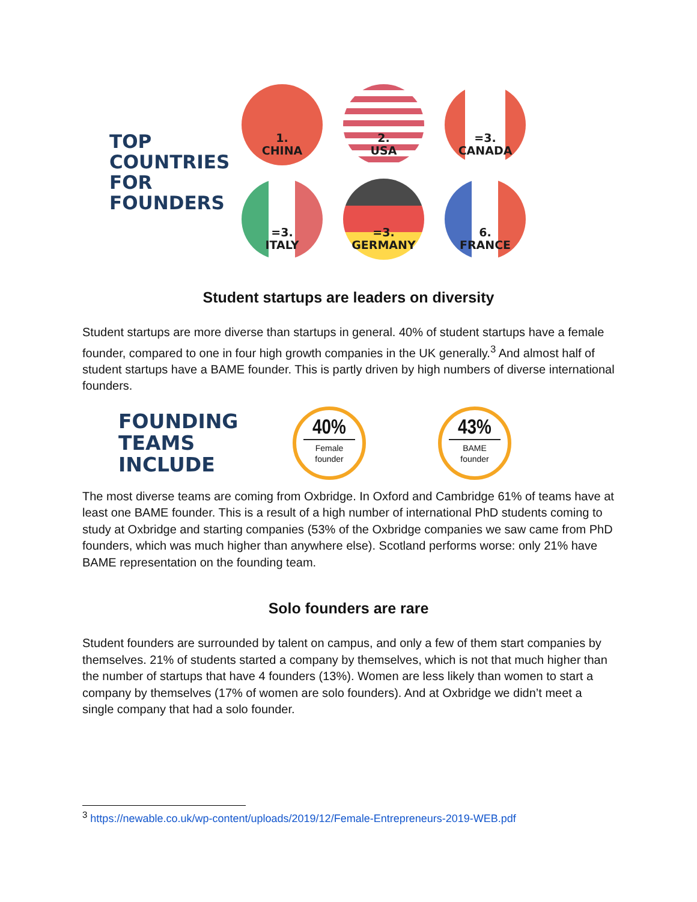TOP
COUNTRIES
FOR
FOUNDERS
1.
CHINA
2.
USA
=3.
CANADA
=3.
ITALY
=3.
GERMANY
6.
FRANCE
Student startups are leaders on diversity
Student startups are more diverse than startups in general. 40% of student startups have a female founder, compared to one in four high growth companies in the UK generally.<sup>3</sup> And almost half of student startups have a BAME founder. This is partly driven by high numbers of diverse international founders.
FOUNDING
TEAMS
INCLUDE
40%
Female
founder
43%
BAME
founder
The most diverse teams are coming from Oxbridge. In Oxford and Cambridge 61% of teams have at least one BAME founder. This is a result of a high number of international PhD students coming to study at Oxbridge and starting companies (53% of the Oxbridge companies we saw came from PhD founders, which was much higher than anywhere else). Scotland performs worse: only 21% have BAME representation on the founding team.
Solo founders are rare
Student founders are surrounded by talent on campus, and only a few of them start companies by themselves. 21% of students started a company by themselves, which is not that much higher than the number of startups that have 4 founders (13%). Women are less likely than women to start a company by themselves (17% of women are solo founders). And at Oxbridge we didn’t meet a single company that had a solo founder.
<sup>3</sup> https://newable.co.uk/wp-content/uploads/2019/12/Female-Entrepreneurs-2019-WEB.pdf